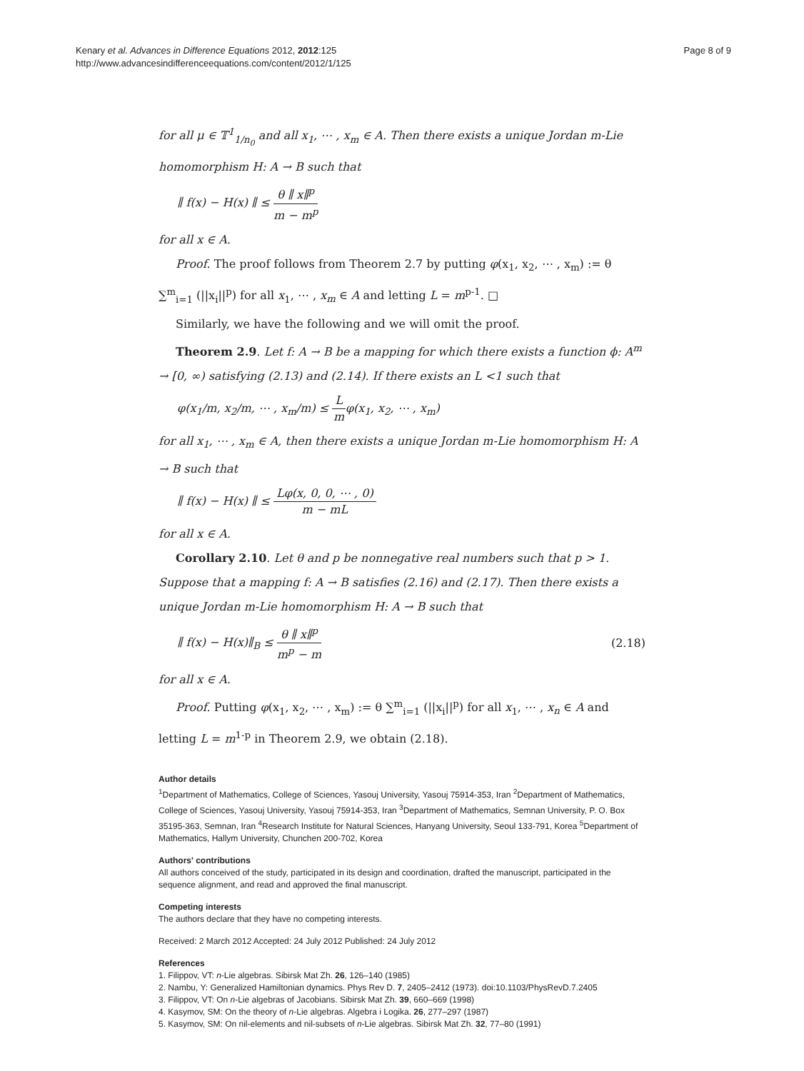Kenary et al. Advances in Difference Equations 2012, 2012:125
http://www.advancesindifferenceequations.com/content/2012/1/125
Page 8 of 9
for all μ ∈ 𝕋<sup>1</sup><sub>1/n<sub>0</sub></sub> and all x<sub>1</sub>, ⋯ , x<sub>m</sub> ∈ A. Then there exists a unique Jordan m-Lie homomorphism H: A → B such that
∥ f(x) − H(x) ∥ ≤ θ ∥ x∥<sup>p</sup> m − m<sup>p</sup>
for all x ∈ A.
Proof. The proof follows from Theorem 2.7 by putting φ(x<sub>1</sub>, x<sub>2</sub>, ⋯ , x<sub>m</sub>) := θ ∑<sup>m</sup><sub>i=1</sub> (||x<sub>i</sub>||<sup>p</sup>) for all x<sub>1</sub>, ⋯ , x<sub>m</sub> ∈ A and letting L = m<sup>p-1</sup>. □
Similarly, we have the following and we will omit the proof.
Theorem 2.9. Let f: A → B be a mapping for which there exists a function ϕ: A<sup>m</sup> → [0, ∞) satisfying (2.13) and (2.14). If there exists an L <1 such that
φ(x<sub>1</sub>/m, x<sub>2</sub>/m, ⋯ , x<sub>m</sub>/m) ≤ L mφ(x<sub>1</sub>, x<sub>2</sub>, ⋯ , x<sub>m</sub>)
for all x<sub>1</sub>, ⋯ , x<sub>m</sub> ∈ A, then there exists a unique Jordan m-Lie homomorphism H: A → B such that
∥ f(x) − H(x) ∥ ≤ Lφ(x, 0, 0, ⋯ , 0) m − mL
for all x ∈ A.
Corollary 2.10. Let θ and p be nonnegative real numbers such that p > 1. Suppose that a mapping f: A → B satisfies (2.16) and (2.17). Then there exists a unique Jordan m-Lie homomorphism H: A → B such that
∥ f(x) − H(x)∥<sub>B</sub> ≤ θ ∥ x∥<sup>p</sup> m<sup>p</sup> − m (2.18)
for all x ∈ A.
Proof. Putting φ(x<sub>1</sub>, x<sub>2</sub>, ⋯ , x<sub>m</sub>) := θ ∑<sup>m</sup><sub>i=1</sub> (||x<sub>i</sub>||<sup>p</sup>) for all x<sub>1</sub>, ⋯ , x<sub>n</sub> ∈ A and letting L = m<sup>1-p</sup> in Theorem 2.9, we obtain (2.18).
Author details
<sup>1</sup> Department of Mathematics, College of Sciences, Yasouj University, Yasouj 75914-353, Iran <sup>2</sup>Department of Mathematics, College of Sciences, Yasouj University, Yasouj 75914-353, Iran <sup>3</sup>Department of Mathematics, Semnan University, P. O. Box 35195-363, Semnan, Iran <sup>4</sup>Research Institute for Natural Sciences, Hanyang University, Seoul 133-791, Korea <sup>5</sup>Department of Mathematics, Hallym University, Chunchen 200-702, Korea
Authors' contributions
All authors conceived of the study, participated in its design and coordination, drafted the manuscript, participated in the sequence alignment, and read and approved the final manuscript.
Competing interests
The authors declare that they have no competing interests.
Received: 2 March 2012 Accepted: 24 July 2012 Published: 24 July 2012
References
1. Filippov, VT: n-Lie algebras. Sibirsk Mat Zh. 26, 126–140 (1985)
2. Nambu, Y: Generalized Hamiltonian dynamics. Phys Rev D. 7, 2405–2412 (1973). doi:10.1103/PhysRevD.7.2405
3. Filippov, VT: On n-Lie algebras of Jacobians. Sibirsk Mat Zh. 39, 660–669 (1998)
4. Kasymov, SM: On the theory of n-Lie algebras. Algebra i Logika. 26, 277–297 (1987)
5. Kasymov, SM: On nil-elements and nil-subsets of n-Lie algebras. Sibirsk Mat Zh. 32, 77–80 (1991)